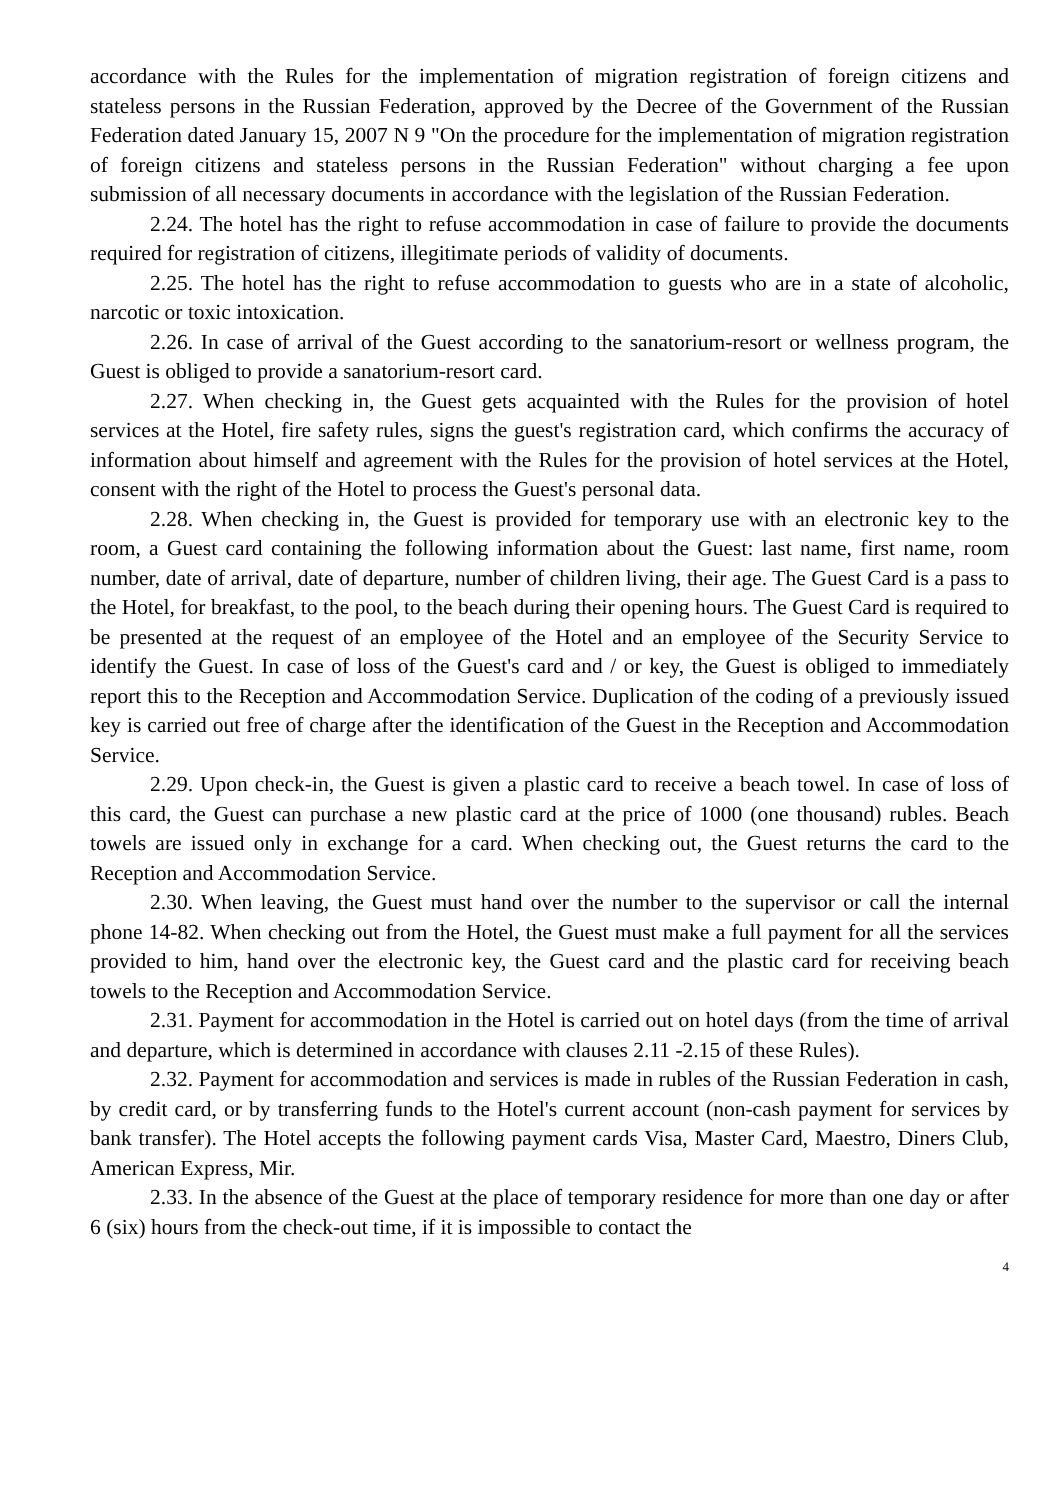accordance with the Rules for the implementation of migration registration of foreign citizens and stateless persons in the Russian Federation, approved by the Decree of the Government of the Russian Federation dated January 15, 2007 N 9 "On the procedure for the implementation of migration registration of foreign citizens and stateless persons in the Russian Federation" without charging a fee upon submission of all necessary documents in accordance with the legislation of the Russian Federation.
2.24. The hotel has the right to refuse accommodation in case of failure to provide the documents required for registration of citizens, illegitimate periods of validity of documents.
2.25. The hotel has the right to refuse accommodation to guests who are in a state of alcoholic, narcotic or toxic intoxication.
2.26. In case of arrival of the Guest according to the sanatorium-resort or wellness program, the Guest is obliged to provide a sanatorium-resort card.
2.27. When checking in, the Guest gets acquainted with the Rules for the provision of hotel services at the Hotel, fire safety rules, signs the guest's registration card, which confirms the accuracy of information about himself and agreement with the Rules for the provision of hotel services at the Hotel, consent with the right of the Hotel to process the Guest's personal data.
2.28. When checking in, the Guest is provided for temporary use with an electronic key to the room, a Guest card containing the following information about the Guest: last name, first name, room number, date of arrival, date of departure, number of children living, their age. The Guest Card is a pass to the Hotel, for breakfast, to the pool, to the beach during their opening hours. The Guest Card is required to be presented at the request of an employee of the Hotel and an employee of the Security Service to identify the Guest. In case of loss of the Guest's card and / or key, the Guest is obliged to immediately report this to the Reception and Accommodation Service. Duplication of the coding of a previously issued key is carried out free of charge after the identification of the Guest in the Reception and Accommodation Service.
2.29. Upon check-in, the Guest is given a plastic card to receive a beach towel. In case of loss of this card, the Guest can purchase a new plastic card at the price of 1000 (one thousand) rubles. Beach towels are issued only in exchange for a card. When checking out, the Guest returns the card to the Reception and Accommodation Service.
2.30. When leaving, the Guest must hand over the number to the supervisor or call the internal phone 14-82. When checking out from the Hotel, the Guest must make a full payment for all the services provided to him, hand over the electronic key, the Guest card and the plastic card for receiving beach towels to the Reception and Accommodation Service.
2.31. Payment for accommodation in the Hotel is carried out on hotel days (from the time of arrival and departure, which is determined in accordance with clauses 2.11 -2.15 of these Rules).
2.32. Payment for accommodation and services is made in rubles of the Russian Federation in cash, by credit card, or by transferring funds to the Hotel's current account (non-cash payment for services by bank transfer). The Hotel accepts the following payment cards Visa, Master Card, Maestro, Diners Club, American Express, Mir.
2.33. In the absence of the Guest at the place of temporary residence for more than one day or after 6 (six) hours from the check-out time, if it is impossible to contact the
4